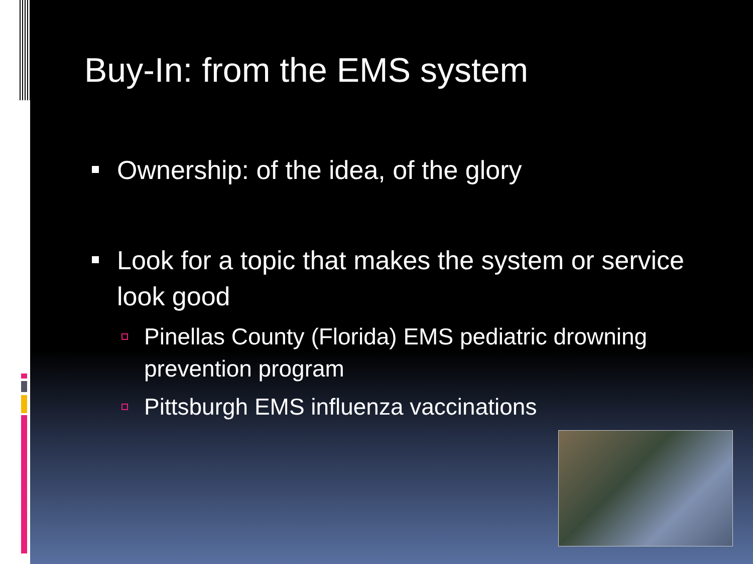Buy-In: from the EMS system
Ownership: of the idea, of the glory
Look for a topic that makes the system or service look good
Pinellas County (Florida) EMS pediatric drowning prevention program
Pittsburgh EMS influenza vaccinations